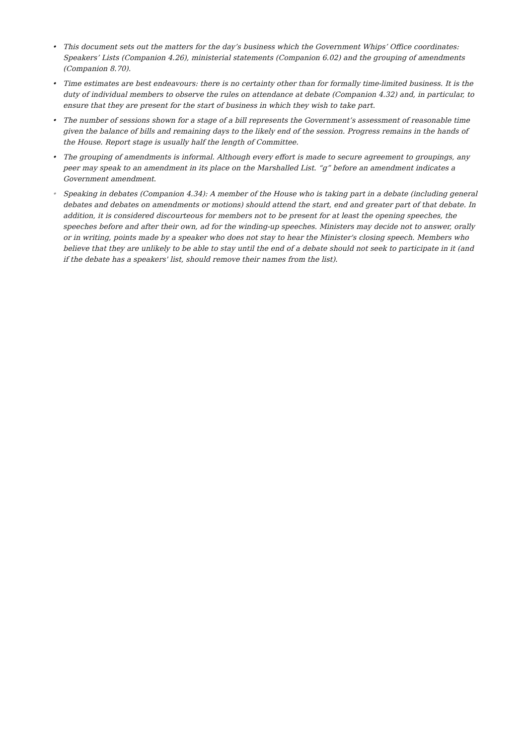• This document sets out the matters for the day’s business which the Government Whips’ Office coordinates: Speakers’ Lists (Companion 4.26), ministerial statements (Companion 6.02) and the grouping of amendments (Companion 8.70).
• Time estimates are best endeavours: there is no certainty other than for formally time-limited business. It is the duty of individual members to observe the rules on attendance at debate (Companion 4.32) and, in particular, to ensure that they are present for the start of business in which they wish to take part.
• The number of sessions shown for a stage of a bill represents the Government’s assessment of reasonable time given the balance of bills and remaining days to the likely end of the session. Progress remains in the hands of the House. Report stage is usually half the length of Committee.
• The grouping of amendments is informal. Although every effort is made to secure agreement to groupings, any peer may speak to an amendment in its place on the Marshalled List. “g” before an amendment indicates a Government amendment.
• Speaking in debates (Companion 4.34): A member of the House who is taking part in a debate (including general debates and debates on amendments or motions) should attend the start, end and greater part of that debate. In addition, it is considered discourteous for members not to be present for at least the opening speeches, the speeches before and after their own, ad for the winding-up speeches. Ministers may decide not to answer, orally or in writing, points made by a speaker who does not stay to hear the Minister's closing speech. Members who believe that they are unlikely to be able to stay until the end of a debate should not seek to participate in it (and if the debate has a speakers' list, should remove their names from the list).